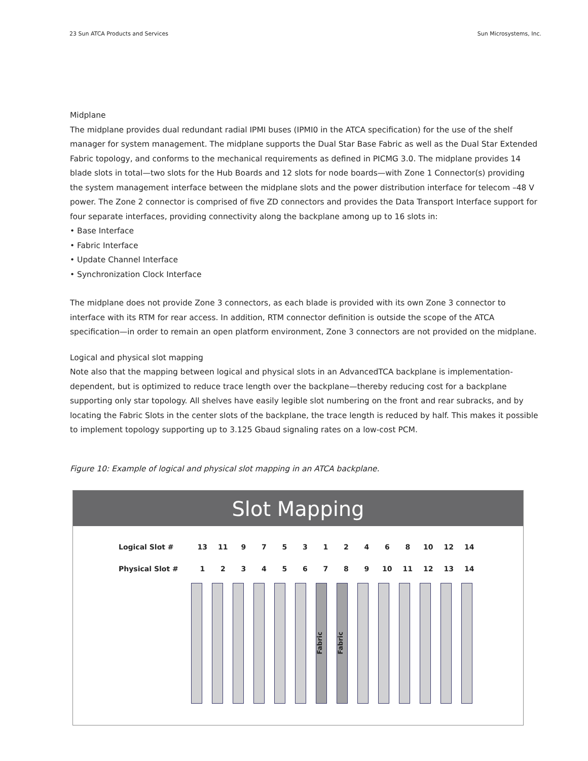23 Sun ATCA Products and Services Sun Microsystems, Inc.
Midplane
The midplane provides dual redundant radial IPMI buses (IPMI0 in the ATCA specification) for the use of the shelf manager for system management. The midplane supports the Dual Star Base Fabric as well as the Dual Star Extended Fabric topology, and conforms to the mechanical requirements as defined in PICMG 3.0. The midplane provides 14 blade slots in total—two slots for the Hub Boards and 12 slots for node boards—with Zone 1 Connector(s) providing the system management interface between the midplane slots and the power distribution interface for telecom –48 V power. The Zone 2 connector is comprised of five ZD connectors and provides the Data Transport Interface support for four separate interfaces, providing connectivity along the backplane among up to 16 slots in:
• Base Interface
• Fabric Interface
• Update Channel Interface
• Synchronization Clock Interface
The midplane does not provide Zone 3 connectors, as each blade is provided with its own Zone 3 connector to interface with its RTM for rear access. In addition, RTM connector definition is outside the scope of the ATCA specification—in order to remain an open platform environment, Zone 3 connectors are not provided on the midplane.
Logical and physical slot mapping
Note also that the mapping between logical and physical slots in an AdvancedTCA backplane is implementation-dependent, but is optimized to reduce trace length over the backplane—thereby reducing cost for a backplane supporting only star topology. All shelves have easily legible slot numbering on the front and rear subracks, and by locating the Fabric Slots in the center slots of the backplane, the trace length is reduced by half. This makes it possible to implement topology supporting up to 3.125 Gbaud signaling rates on a low-cost PCM.
Figure 10: Example of logical and physical slot mapping in an ATCA backplane.
Slot Mapping
| Logical Slot # | 13 | 11 | 9 | 7 | 5 | 3 | 1 | 2 | 4 | 6 | 8 | 10 | 12 | 14 |
| Physical Slot # | 1 | 2 | 3 | 4 | 5 | 6 | 7 | 8 | 9 | 10 | 11 | 12 | 13 | 14 |
Fabric
Fabric